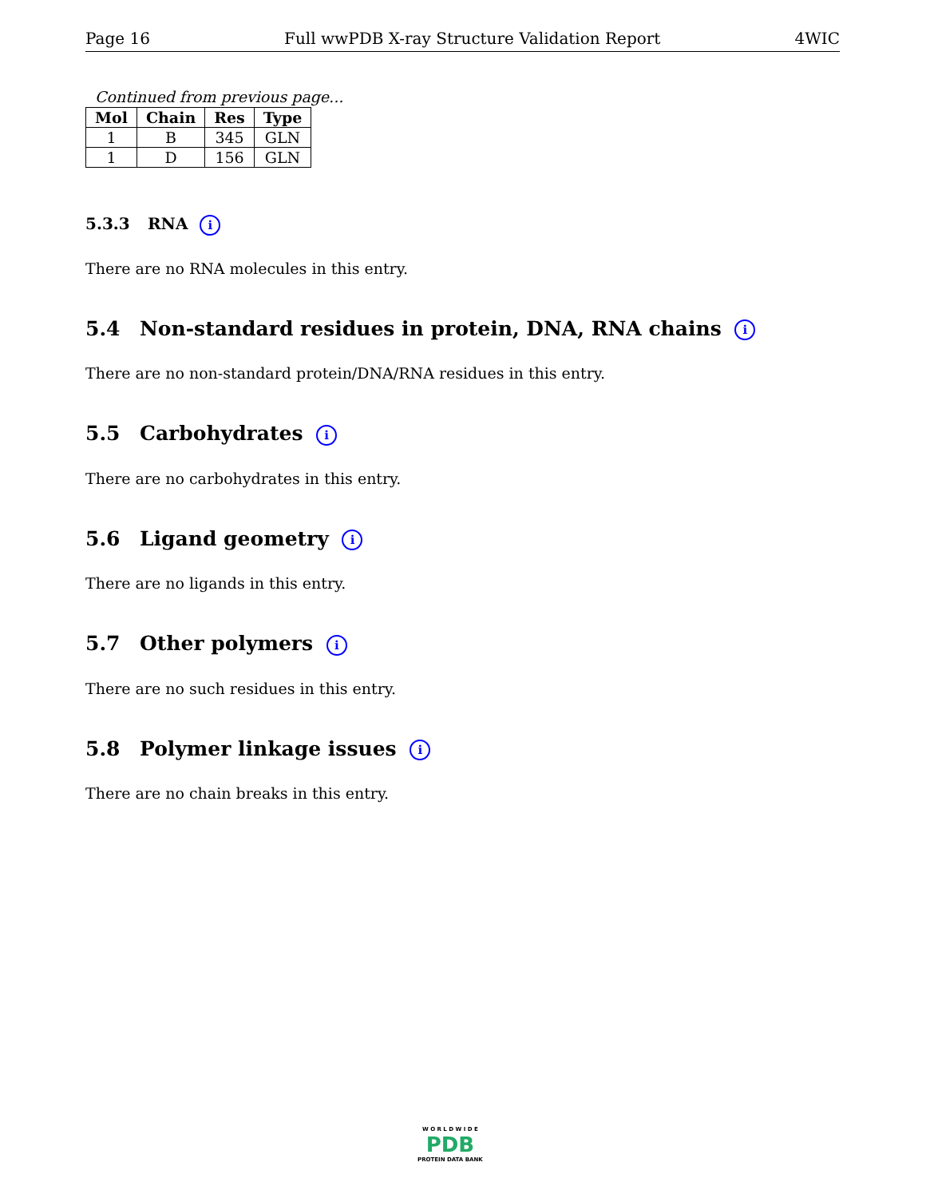Page 16 Full wwPDB X-ray Structure Validation Report 4WIC
Continued from previous page...
| Mol | Chain | Res | Type |
| --- | --- | --- | --- |
| 1 | B | 345 | GLN |
| 1 | D | 156 | GLN |
5.3.3 RNA i
There are no RNA molecules in this entry.
5.4 Non-standard residues in protein, DNA, RNA chains i
There are no non-standard protein/DNA/RNA residues in this entry.
5.5 Carbohydrates i
There are no carbohydrates in this entry.
5.6 Ligand geometry i
There are no ligands in this entry.
5.7 Other polymers i
There are no such residues in this entry.
5.8 Polymer linkage issues i
There are no chain breaks in this entry.
W O R L D W I D E
PDB
PROTEIN DATA BANK